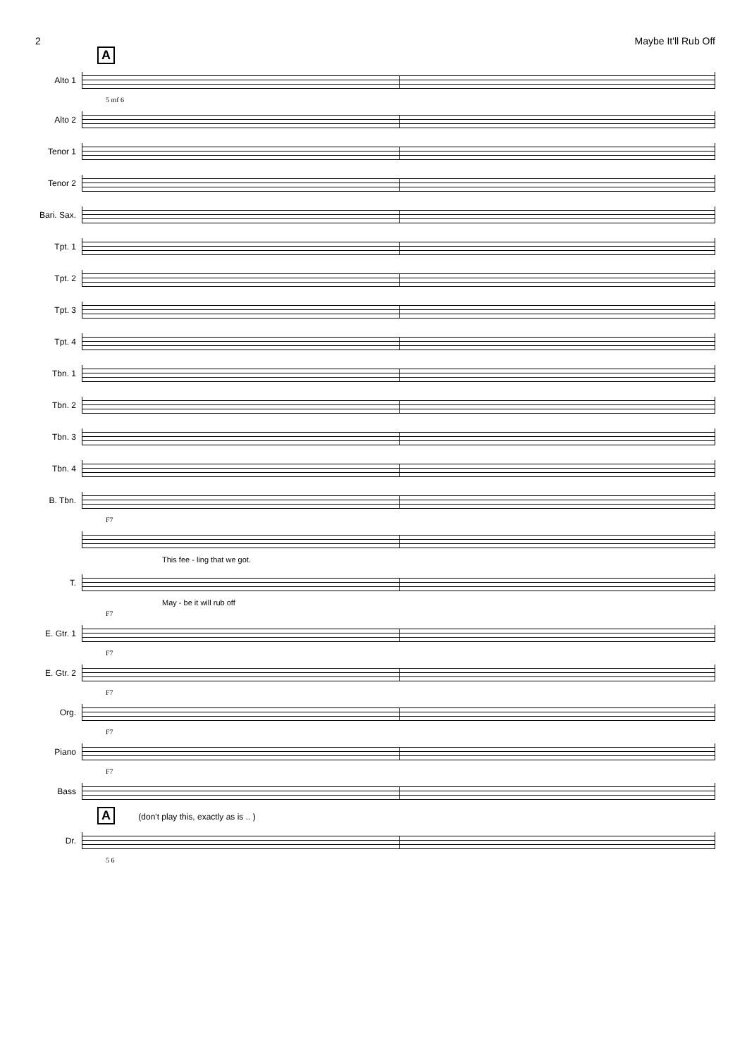2 Maybe It'll Rub Off
A
Alto 1
5 mf 6
Alto 2
Tenor 1
Tenor 2
Bari. Sax.
Tpt. 1
Tpt. 2
Tpt. 3
Tpt. 4
Tbn. 1
Tbn. 2
Tbn. 3
Tbn. 4
B. Tbn.
F7
This fee - ling that we got.
T.
May - be it will rub off
F7
E. Gtr. 1
F7
E. Gtr. 2
F7
Org.
F7
Piano
F7
Bass
A (don't play this, exactly as is .. )
Dr.
5 6